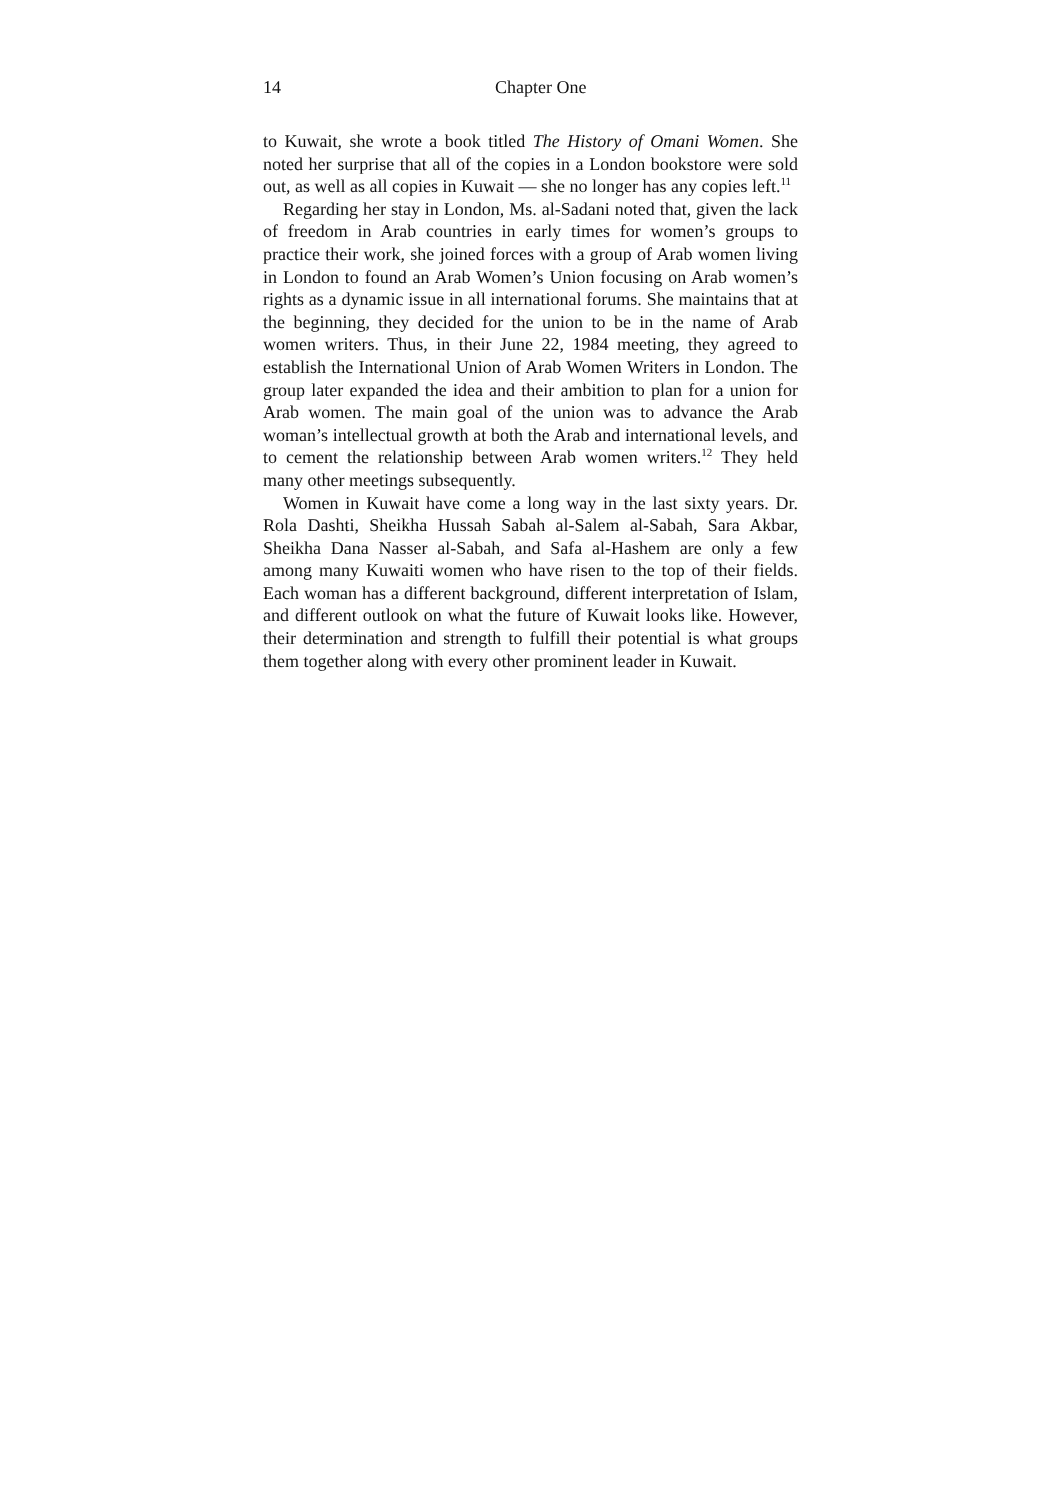14 Chapter One
to Kuwait, she wrote a book titled The History of Omani Women. She noted her surprise that all of the copies in a London bookstore were sold out, as well as all copies in Kuwait — she no longer has any copies left.<sup>11</sup>
Regarding her stay in London, Ms. al-Sadani noted that, given the lack of freedom in Arab countries in early times for women’s groups to practice their work, she joined forces with a group of Arab women living in London to found an Arab Women’s Union focusing on Arab women’s rights as a dynamic issue in all international forums. She maintains that at the beginning, they decided for the union to be in the name of Arab women writers. Thus, in their June 22, 1984 meeting, they agreed to establish the International Union of Arab Women Writers in London. The group later expanded the idea and their ambition to plan for a union for Arab women. The main goal of the union was to advance the Arab woman’s intellectual growth at both the Arab and international levels, and to cement the relationship between Arab women writers.<sup>12</sup> They held many other meetings subsequently.
Women in Kuwait have come a long way in the last sixty years. Dr. Rola Dashti, Sheikha Hussah Sabah al-Salem al-Sabah, Sara Akbar, Sheikha Dana Nasser al-Sabah, and Safa al-Hashem are only a few among many Kuwaiti women who have risen to the top of their fields. Each woman has a different background, different interpretation of Islam, and different outlook on what the future of Kuwait looks like. However, their determination and strength to fulfill their potential is what groups them together along with every other prominent leader in Kuwait.